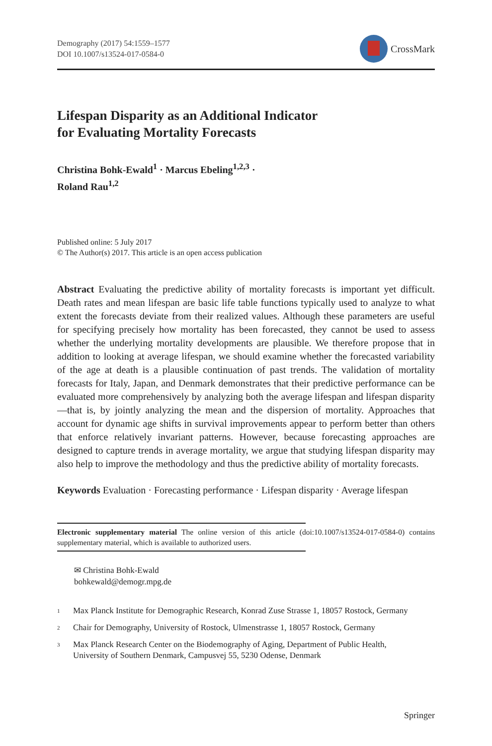Demography (2017) 54:1559–1577
DOI 10.1007/s13524-017-0584-0
CrossMark
Lifespan Disparity as an Additional Indicator
for Evaluating Mortality Forecasts
Christina Bohk-Ewald<sup>1</sup> · Marcus Ebeling<sup>1,2,3</sup> ·
Roland Rau<sup>1,2</sup>
Published online: 5 July 2017
© The Author(s) 2017. This article is an open access publication
Abstract Evaluating the predictive ability of mortality forecasts is important yet difficult. Death rates and mean lifespan are basic life table functions typically used to analyze to what extent the forecasts deviate from their realized values. Although these parameters are useful for specifying precisely how mortality has been forecasted, they cannot be used to assess whether the underlying mortality developments are plausible. We therefore propose that in addition to looking at average lifespan, we should examine whether the forecasted variability of the age at death is a plausible continuation of past trends. The validation of mortality forecasts for Italy, Japan, and Denmark demonstrates that their predictive performance can be evaluated more comprehensively by analyzing both the average lifespan and lifespan disparity—that is, by jointly analyzing the mean and the dispersion of mortality. Approaches that account for dynamic age shifts in survival improvements appear to perform better than others that enforce relatively invariant patterns. However, because forecasting approaches are designed to capture trends in average mortality, we argue that studying lifespan disparity may also help to improve the methodology and thus the predictive ability of mortality forecasts.
Keywords Evaluation · Forecasting performance · Lifespan disparity · Average lifespan
Electronic supplementary material The online version of this article (doi:10.1007/s13524-017-0584-0) contains supplementary material, which is available to authorized users.
✉ Christina Bohk-Ewald
bohkewald@demogr.mpg.de
<sup>1</sup>
Max Planck Institute for Demographic Research, Konrad Zuse Strasse 1, 18057 Rostock, Germany
<sup>2</sup>
Chair for Demography, University of Rostock, Ulmenstrasse 1, 18057 Rostock, Germany
<sup>3</sup>
Max Planck Research Center on the Biodemography of Aging, Department of Public Health,
University of Southern Denmark, Campusvej 55, 5230 Odense, Denmark
Springer